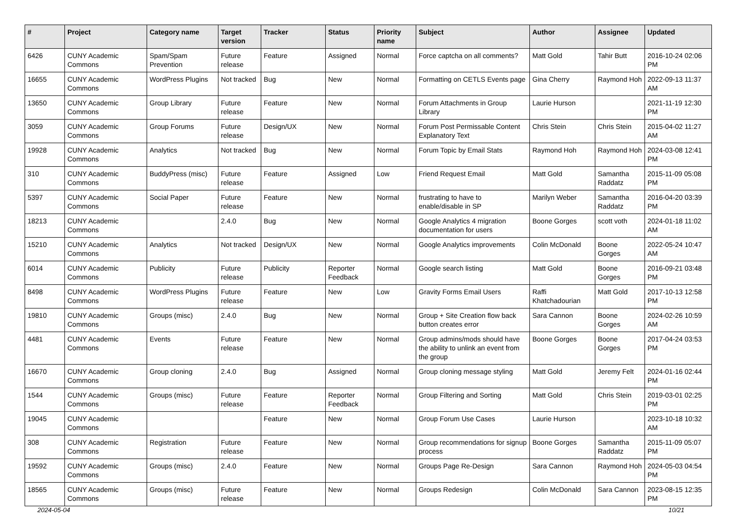| # | Project | Category name | Target version | Tracker | Status | Priority name | Subject | Author | Assignee | Updated |
| --- | --- | --- | --- | --- | --- | --- | --- | --- | --- | --- |
| 6426 | CUNY Academic Commons | Spam/Spam Prevention | Future release | Feature | Assigned | Normal | Force captcha on all comments? | Matt Gold | Tahir Butt | 2016-10-24 02:06 PM |
| 16655 | CUNY Academic Commons | WordPress Plugins | Not tracked | Bug | New | Normal | Formatting on CETLS Events page | Gina Cherry | Raymond Hoh | 2022-09-13 11:37 AM |
| 13650 | CUNY Academic Commons | Group Library | Future release | Feature | New | Normal | Forum Attachments in Group Library | Laurie Hurson | | 2021-11-19 12:30 PM |
| 3059 | CUNY Academic Commons | Group Forums | Future release | Design/UX | New | Normal | Forum Post Permissable Content Explanatory Text | Chris Stein | Chris Stein | 2015-04-02 11:27 AM |
| 19928 | CUNY Academic Commons | Analytics | Not tracked | Bug | New | Normal | Forum Topic by Email Stats | Raymond Hoh | Raymond Hoh | 2024-03-08 12:41 PM |
| 310 | CUNY Academic Commons | BuddyPress (misc) | Future release | Feature | Assigned | Low | Friend Request Email | Matt Gold | Samantha Raddatz | 2015-11-09 05:08 PM |
| 5397 | CUNY Academic Commons | Social Paper | Future release | Feature | New | Normal | frustrating to have to enable/disable in SP | Marilyn Weber | Samantha Raddatz | 2016-04-20 03:39 PM |
| 18213 | CUNY Academic Commons | | 2.4.0 | Bug | New | Normal | Google Analytics 4 migration documentation for users | Boone Gorges | scott voth | 2024-01-18 11:02 AM |
| 15210 | CUNY Academic Commons | Analytics | Not tracked | Design/UX | New | Normal | Google Analytics improvements | Colin McDonald | Boone Gorges | 2022-05-24 10:47 AM |
| 6014 | CUNY Academic Commons | Publicity | Future release | Publicity | Reporter Feedback | Normal | Google search listing | Matt Gold | Boone Gorges | 2016-09-21 03:48 PM |
| 8498 | CUNY Academic Commons | WordPress Plugins | Future release | Feature | New | Low | Gravity Forms Email Users | Raffi Khatchadourian | Matt Gold | 2017-10-13 12:58 PM |
| 19810 | CUNY Academic Commons | Groups (misc) | 2.4.0 | Bug | New | Normal | Group + Site Creation flow back button creates error | Sara Cannon | Boone Gorges | 2024-02-26 10:59 AM |
| 4481 | CUNY Academic Commons | Events | Future release | Feature | New | Normal | Group admins/mods should have the ability to unlink an event from the group | Boone Gorges | Boone Gorges | 2017-04-24 03:53 PM |
| 16670 | CUNY Academic Commons | Group cloning | 2.4.0 | Bug | Assigned | Normal | Group cloning message styling | Matt Gold | Jeremy Felt | 2024-01-16 02:44 PM |
| 1544 | CUNY Academic Commons | Groups (misc) | Future release | Feature | Reporter Feedback | Normal | Group Filtering and Sorting | Matt Gold | Chris Stein | 2019-03-01 02:25 PM |
| 19045 | CUNY Academic Commons | | | Feature | New | Normal | Group Forum Use Cases | Laurie Hurson | | 2023-10-18 10:32 AM |
| 308 | CUNY Academic Commons | Registration | Future release | Feature | New | Normal | Group recommendations for signup process | Boone Gorges | Samantha Raddatz | 2015-11-09 05:07 PM |
| 19592 | CUNY Academic Commons | Groups (misc) | 2.4.0 | Feature | New | Normal | Groups Page Re-Design | Sara Cannon | Raymond Hoh | 2024-05-03 04:54 PM |
| 18565 | CUNY Academic Commons | Groups (misc) | Future release | Feature | New | Normal | Groups Redesign | Colin McDonald | Sara Cannon | 2023-08-15 12:35 PM |
2024-05-04 10/21